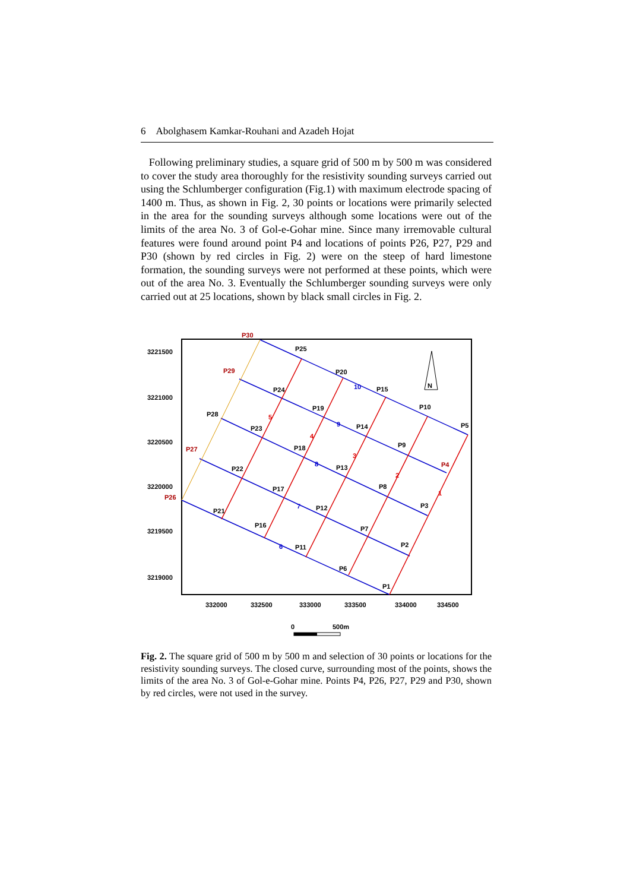6 Abolghasem Kamkar-Rouhani and Azadeh Hojat
Following preliminary studies, a square grid of 500 m by 500 m was considered to cover the study area thoroughly for the resistivity sounding surveys carried out using the Schlumberger configuration (Fig.1) with maximum electrode spacing of 1400 m. Thus, as shown in Fig. 2, 30 points or locations were primarily selected in the area for the sounding surveys although some locations were out of the limits of the area No. 3 of Gol-e-Gohar mine. Since many irremovable cultural features were found around point P4 and locations of points P26, P27, P29 and P30 (shown by red circles in Fig. 2) were on the steep of hard limestone formation, the sounding surveys were not performed at these points, which were out of the area No. 3. Eventually the Schlumberger sounding surveys were only carried out at 25 locations, shown by black small circles in Fig. 2.
3221500
3221000
3220500
3220000
3219500
3219000
332000
332500
333000
333500
334000
334500
N
P30
P29
P27
P26
P4
P25
P20
P15
P10
P5
P24
P19
P14
P9
P28
P23
P18
P13
P8
P3
P22
P17
P12
P7
P2
P21
P16
P11
P6
P1
10
9
8
7
6
5
4
3
2
1
0
500m
Fig. 2. The square grid of 500 m by 500 m and selection of 30 points or locations for the resistivity sounding surveys. The closed curve, surrounding most of the points, shows the limits of the area No. 3 of Gol-e-Gohar mine. Points P4, P26, P27, P29 and P30, shown by red circles, were not used in the survey.